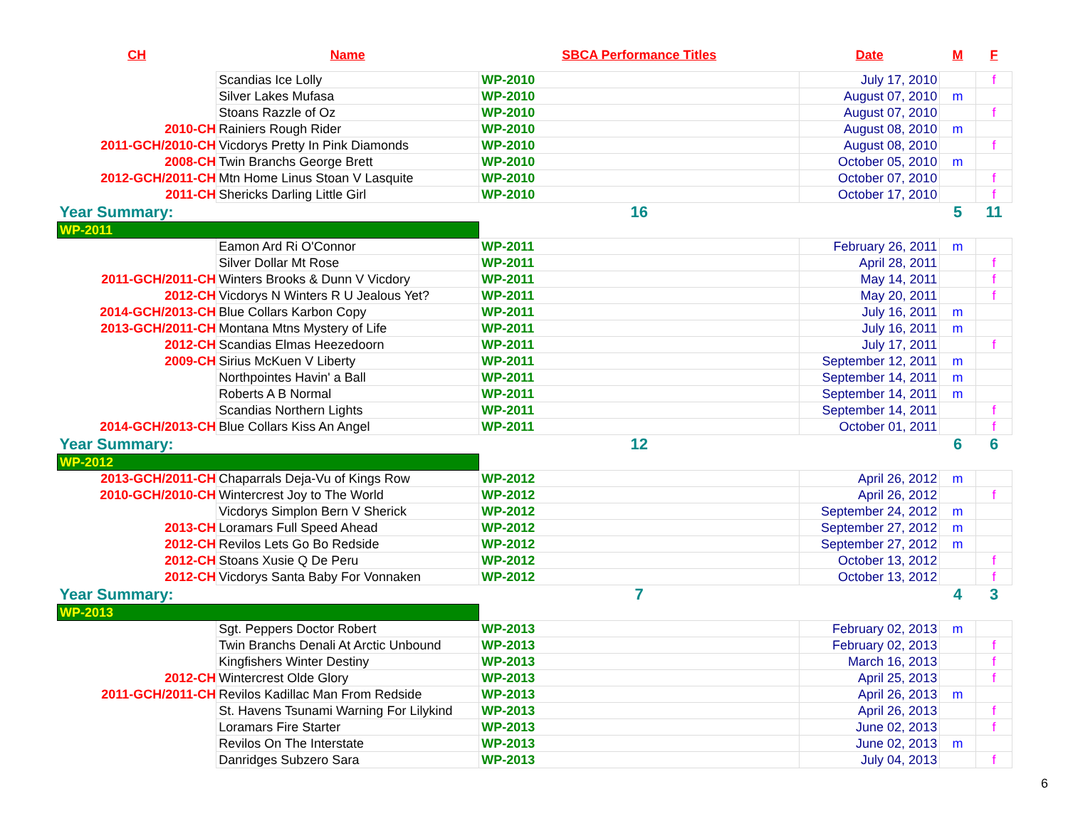| CH | Name | SBCA Performance Titles | Date | M | F |
| --- | --- | --- | --- | --- | --- |
| | Scandias Ice Lolly | WP-2010 | July 17, 2010 | | f |
| | Silver Lakes Mufasa | WP-2010 | August 07, 2010 | m | |
| | Stoans Razzle of Oz | WP-2010 | August 07, 2010 | | f |
| 2010-CH | Rainiers Rough Rider | WP-2010 | August 08, 2010 | m | |
| 2011-GCH/2010-CH | Vicdorys Pretty In Pink Diamonds | WP-2010 | August 08, 2010 | | f |
| 2008-CH | Twin Branchs George Brett | WP-2010 | October 05, 2010 | m | |
| 2012-GCH/2011-CH | Mtn Home Linus Stoan V Lasquite | WP-2010 | October 07, 2010 | | f |
| 2011-CH | Shericks Darling Little Girl | WP-2010 | October 17, 2010 | | f |
| Year Summary: | | 16 | | 5 | 11 |
| WP-2011 | | | | | |
| | Eamon Ard Ri O'Connor | WP-2011 | February 26, 2011 | m | |
| | Silver Dollar Mt Rose | WP-2011 | April 28, 2011 | | f |
| 2011-GCH/2011-CH | Winters Brooks & Dunn V Vicdory | WP-2011 | May 14, 2011 | | f |
| 2012-CH | Vicdorys N Winters R U Jealous Yet? | WP-2011 | May 20, 2011 | | f |
| 2014-GCH/2013-CH | Blue Collars Karbon Copy | WP-2011 | July 16, 2011 | m | |
| 2013-GCH/2011-CH | Montana Mtns Mystery of Life | WP-2011 | July 16, 2011 | m | |
| 2012-CH | Scandias Elmas Heezedoorn | WP-2011 | July 17, 2011 | | f |
| 2009-CH | Sirius McKuen V Liberty | WP-2011 | September 12, 2011 | m | |
| | Northpointes Havin' a Ball | WP-2011 | September 14, 2011 | m | |
| | Roberts A B Normal | WP-2011 | September 14, 2011 | m | |
| | Scandias Northern Lights | WP-2011 | September 14, 2011 | | f |
| 2014-GCH/2013-CH | Blue Collars Kiss An Angel | WP-2011 | October 01, 2011 | | f |
| Year Summary: | | 12 | | 6 | 6 |
| WP-2012 | | | | | |
| 2013-GCH/2011-CH | Chaparrals Deja-Vu of Kings Row | WP-2012 | April 26, 2012 | m | |
| 2010-GCH/2010-CH | Wintercrest Joy to The World | WP-2012 | April 26, 2012 | | f |
| | Vicdorys Simplon Bern V Sherick | WP-2012 | September 24, 2012 | m | |
| 2013-CH | Loramars Full Speed Ahead | WP-2012 | September 27, 2012 | m | |
| 2012-CH | Revilos Lets Go Bo Redside | WP-2012 | September 27, 2012 | m | |
| 2012-CH | Stoans Xusie Q De Peru | WP-2012 | October 13, 2012 | | f |
| 2012-CH | Vicdorys Santa Baby For Vonnaken | WP-2012 | October 13, 2012 | | f |
| Year Summary: | | 7 | | 4 | 3 |
| WP-2013 | | | | | |
| | Sgt. Peppers Doctor Robert | WP-2013 | February 02, 2013 | m | |
| | Twin Branchs Denali At Arctic Unbound | WP-2013 | February 02, 2013 | | f |
| | Kingfishers Winter Destiny | WP-2013 | March 16, 2013 | | f |
| 2012-CH | Wintercrest Olde Glory | WP-2013 | April 25, 2013 | | f |
| 2011-GCH/2011-CH | Revilos Kadillac Man From Redside | WP-2013 | April 26, 2013 | m | |
| | St. Havens Tsunami Warning For Lilykind | WP-2013 | April 26, 2013 | | f |
| | Loramars Fire Starter | WP-2013 | June 02, 2013 | | f |
| | Revilos On The Interstate | WP-2013 | June 02, 2013 | m | |
| | Danridges Subzero Sara | WP-2013 | July 04, 2013 | | f |
6